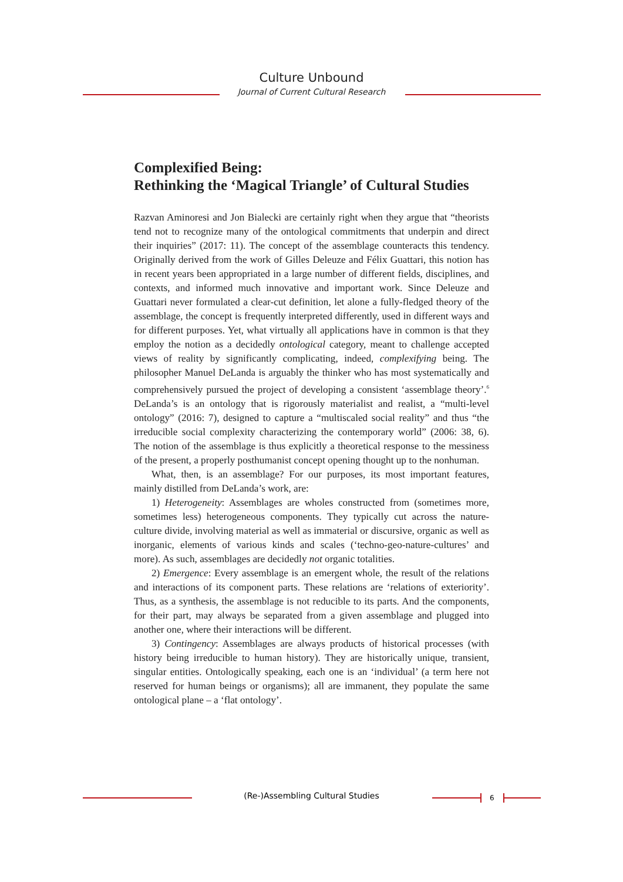Culture Unbound
Journal of Current Cultural Research
Complexified Being:
Rethinking the ‘Magical Triangle’ of Cultural Studies
Razvan Aminoresi and Jon Bialecki are certainly right when they argue that “theorists tend not to recognize many of the ontological commitments that underpin and direct their inquiries” (2017: 11). The concept of the assemblage counteracts this tendency. Originally derived from the work of Gilles Deleuze and Félix Guattari, this notion has in recent years been appropriated in a large number of different fields, disciplines, and contexts, and informed much innovative and important work. Since Deleuze and Guattari never formulated a clear-cut definition, let alone a fully-fledged theory of the assemblage, the concept is frequently interpreted differently, used in different ways and for different purposes. Yet, what virtually all applications have in common is that they employ the notion as a decidedly ontological category, meant to challenge accepted views of reality by significantly complicating, indeed, complexifying being. The philosopher Manuel DeLanda is arguably the thinker who has most systematically and comprehensively pursued the project of developing a consistent ‘assemblage theory’.<sup>6</sup> DeLanda’s is an ontology that is rigorously materialist and realist, a “multi-level ontology” (2016: 7), designed to capture a “multiscaled social reality” and thus “the irreducible social complexity characterizing the contemporary world” (2006: 38, 6). The notion of the assemblage is thus explicitly a theoretical response to the messiness of the present, a properly posthumanist concept opening thought up to the nonhuman.
What, then, is an assemblage? For our purposes, its most important features, mainly distilled from DeLanda’s work, are:
1) Heterogeneity: Assemblages are wholes constructed from (sometimes more, sometimes less) heterogeneous components. They typically cut across the nature-culture divide, involving material as well as immaterial or discursive, organic as well as inorganic, elements of various kinds and scales (‘techno-geo-nature-cultures’ and more). As such, assemblages are decidedly not organic totalities.
2) Emergence: Every assemblage is an emergent whole, the result of the relations and interactions of its component parts. These relations are ‘relations of exteriority’. Thus, as a synthesis, the assemblage is not reducible to its parts. And the components, for their part, may always be separated from a given assemblage and plugged into another one, where their interactions will be different.
3) Contingency: Assemblages are always products of historical processes (with history being irreducible to human history). They are historically unique, transient, singular entities. Ontologically speaking, each one is an ‘individual’ (a term here not reserved for human beings or organisms); all are immanent, they populate the same ontological plane – a ‘flat ontology’.
(Re-)Assembling Cultural Studies 6